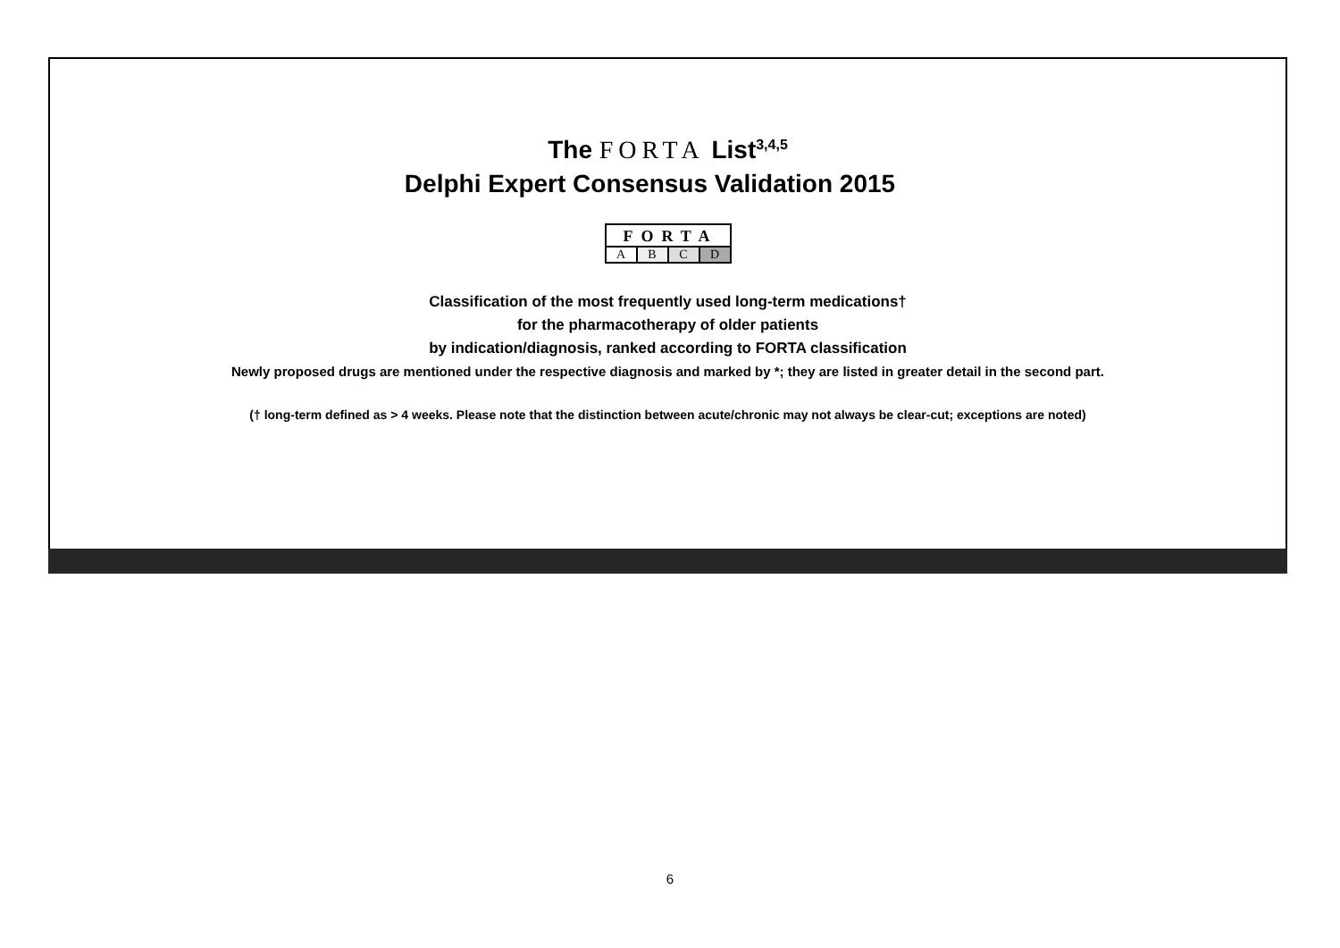The FORTA List<sup>3,4,5</sup>
Delphi Expert Consensus Validation 2015
FORTA
ABCD
Classification of the most frequently used long-term medications†
for the pharmacotherapy of older patients
by indication/diagnosis, ranked according to FORTA classification
Newly proposed drugs are mentioned under the respective diagnosis and marked by *; they are listed in greater detail in the second part.
(† long-term defined as > 4 weeks. Please note that the distinction between acute/chronic may not always be clear-cut; exceptions are noted)
6